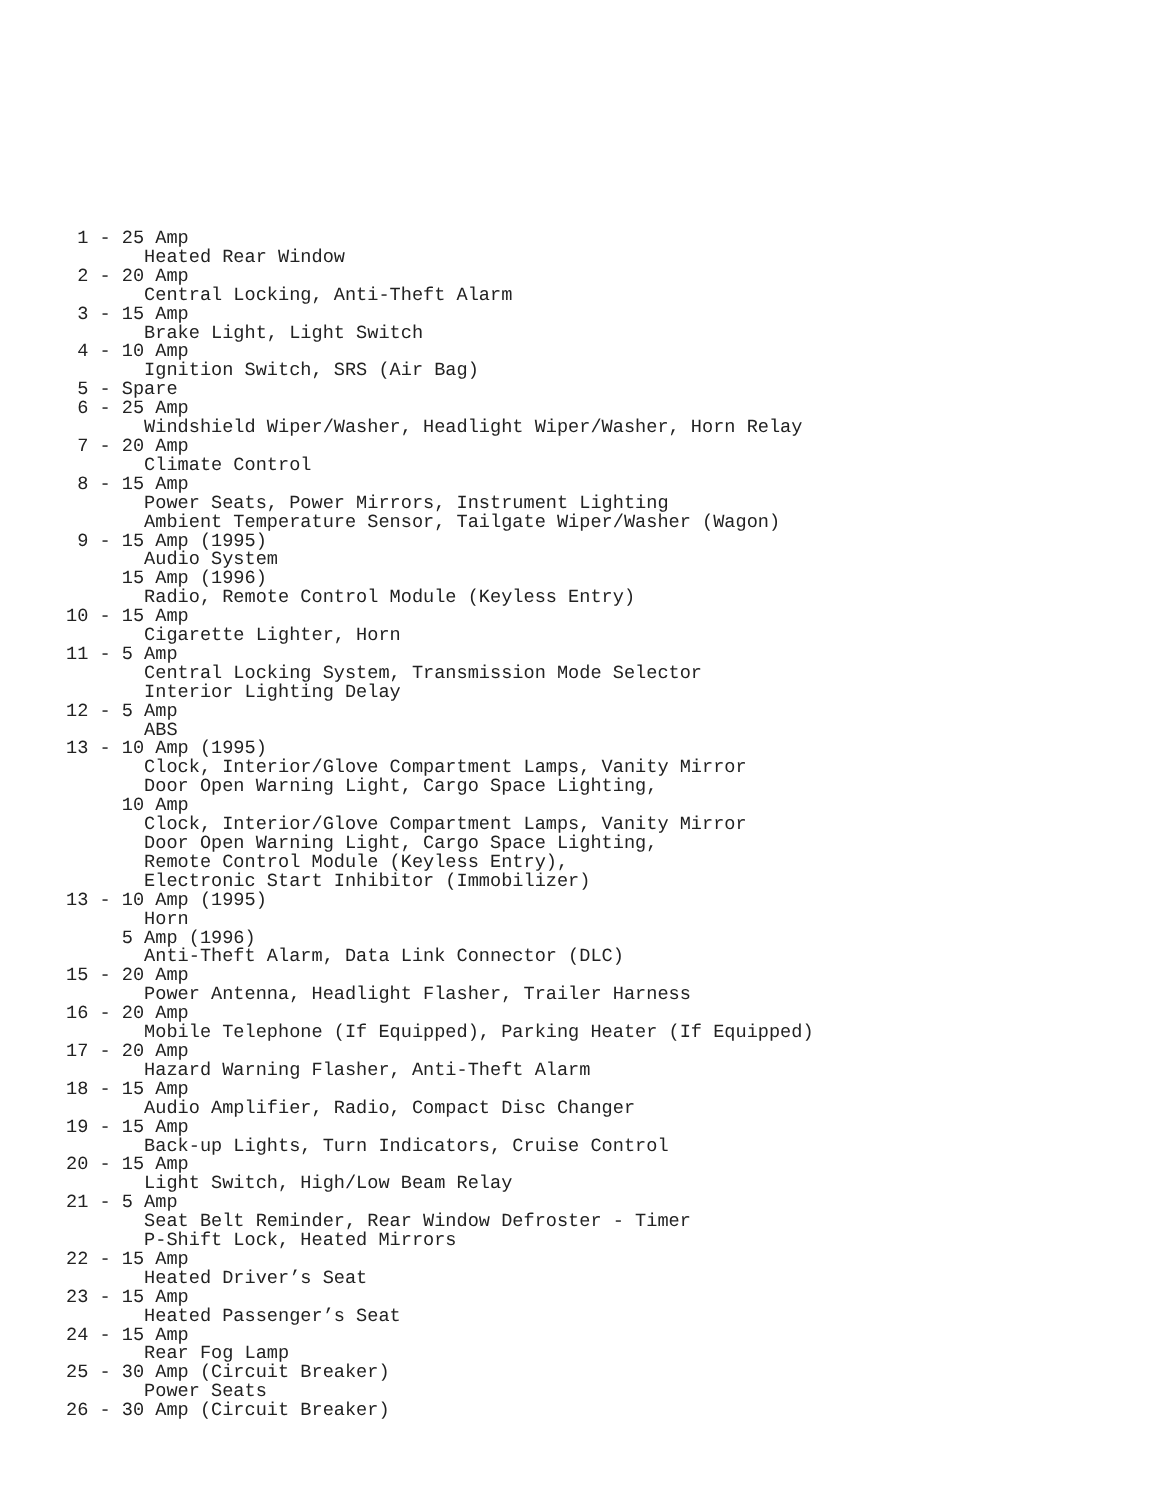1 - 25 Amp
       Heated Rear Window
 2 - 20 Amp
       Central Locking, Anti-Theft Alarm
 3 - 15 Amp
       Brake Light, Light Switch
 4 - 10 Amp
       Ignition Switch, SRS (Air Bag)
 5 - Spare
 6 - 25 Amp
       Windshield Wiper/Washer, Headlight Wiper/Washer, Horn Relay
 7 - 20 Amp
       Climate Control
 8 - 15 Amp
       Power Seats, Power Mirrors, Instrument Lighting
       Ambient Temperature Sensor, Tailgate Wiper/Washer (Wagon)
 9 - 15 Amp (1995)
       Audio System
     15 Amp (1996)
       Radio, Remote Control Module (Keyless Entry)
10 - 15 Amp
       Cigarette Lighter, Horn
11 - 5 Amp
       Central Locking System, Transmission Mode Selector
       Interior Lighting Delay
12 - 5 Amp
       ABS
13 - 10 Amp (1995)
       Clock, Interior/Glove Compartment Lamps, Vanity Mirror
       Door Open Warning Light, Cargo Space Lighting,
     10 Amp
       Clock, Interior/Glove Compartment Lamps, Vanity Mirror
       Door Open Warning Light, Cargo Space Lighting,
       Remote Control Module (Keyless Entry),
       Electronic Start Inhibitor (Immobilizer)
13 - 10 Amp (1995)
       Horn
     5 Amp (1996)
       Anti-Theft Alarm, Data Link Connector (DLC)
15 - 20 Amp
       Power Antenna, Headlight Flasher, Trailer Harness
16 - 20 Amp
       Mobile Telephone (If Equipped), Parking Heater (If Equipped)
17 - 20 Amp
       Hazard Warning Flasher, Anti-Theft Alarm
18 - 15 Amp
       Audio Amplifier, Radio, Compact Disc Changer
19 - 15 Amp
       Back-up Lights, Turn Indicators, Cruise Control
20 - 15 Amp
       Light Switch, High/Low Beam Relay
21 - 5 Amp
       Seat Belt Reminder, Rear Window Defroster - Timer
       P-Shift Lock, Heated Mirrors
22 - 15 Amp
       Heated Driver’s Seat
23 - 15 Amp
       Heated Passenger’s Seat
24 - 15 Amp
       Rear Fog Lamp
25 - 30 Amp (Circuit Breaker)
       Power Seats
26 - 30 Amp (Circuit Breaker)